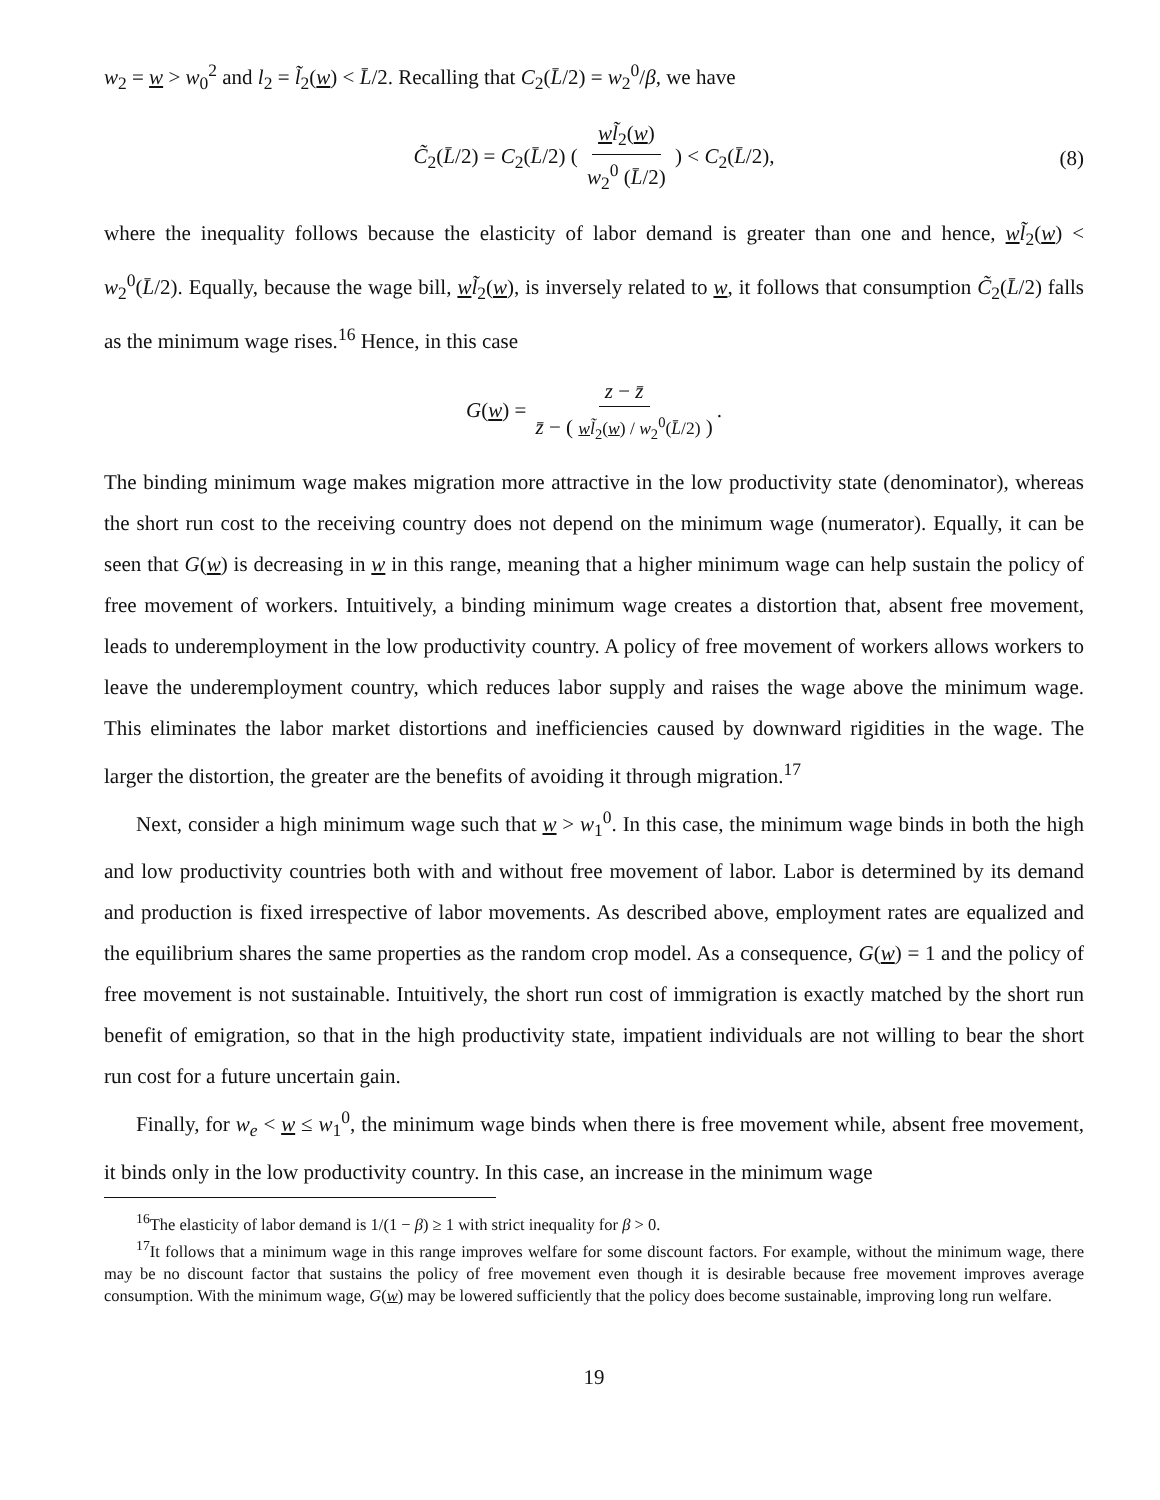w<sub>2</sub> = w > w<sub>0</sub><sup>2</sup> and l<sub>2</sub> = l̃<sub>2</sub>(w) < L̄/2. Recalling that C<sub>2</sub>(L̄/2) = w<sub>2</sub><sup>0</sup>/β, we have
C̃<sub>2</sub>(L̄/2) = C<sub>2</sub>(L̄/2) ( wl̃<sub>2</sub>(w) w<sub>2</sub><sup>0</sup> (L̄/2) ) < C<sub>2</sub>(L̄/2), (8)
where the inequality follows because the elasticity of labor demand is greater than one and hence, wl̃<sub>2</sub>(w) < w<sub>2</sub><sup>0</sup>(L̄/2). Equally, because the wage bill, wl̃<sub>2</sub>(w), is inversely related to w, it follows that consumption C̃<sub>2</sub>(L̄/2) falls as the minimum wage rises.<sup>16</sup> Hence, in this case
G(w) = z − z̄ z̄ − ( wl̃<sub>2</sub>(w) / w<sub>2</sub><sup>0</sup>(L̄/2) ).
The binding minimum wage makes migration more attractive in the low productivity state (denominator), whereas the short run cost to the receiving country does not depend on the minimum wage (numerator). Equally, it can be seen that G(w) is decreasing in w in this range, meaning that a higher minimum wage can help sustain the policy of free movement of workers. Intuitively, a binding minimum wage creates a distortion that, absent free movement, leads to underemployment in the low productivity country. A policy of free movement of workers allows workers to leave the underemployment country, which reduces labor supply and raises the wage above the minimum wage. This eliminates the labor market distortions and inefficiencies caused by downward rigidities in the wage. The larger the distortion, the greater are the benefits of avoiding it through migration.<sup>17</sup>
Next, consider a high minimum wage such that w > w<sub>1</sub><sup>0</sup>. In this case, the minimum wage binds in both the high and low productivity countries both with and without free movement of labor. Labor is determined by its demand and production is fixed irrespective of labor movements. As described above, employment rates are equalized and the equilibrium shares the same properties as the random crop model. As a consequence, G(w) = 1 and the policy of free movement is not sustainable. Intuitively, the short run cost of immigration is exactly matched by the short run benefit of emigration, so that in the high productivity state, impatient individuals are not willing to bear the short run cost for a future uncertain gain.
Finally, for w<sub>e</sub> < w ≤ w<sub>1</sub><sup>0</sup>, the minimum wage binds when there is free movement while, absent free movement, it binds only in the low productivity country. In this case, an increase in the minimum wage
<sup>16</sup> The elasticity of labor demand is 1/(1 − β) ≥ 1 with strict inequality for β > 0.
<sup>17</sup> It follows that a minimum wage in this range improves welfare for some discount factors. For example, without the minimum wage, there may be no discount factor that sustains the policy of free movement even though it is desirable because free movement improves average consumption. With the minimum wage, G(w) may be lowered sufficiently that the policy does become sustainable, improving long run welfare.
19